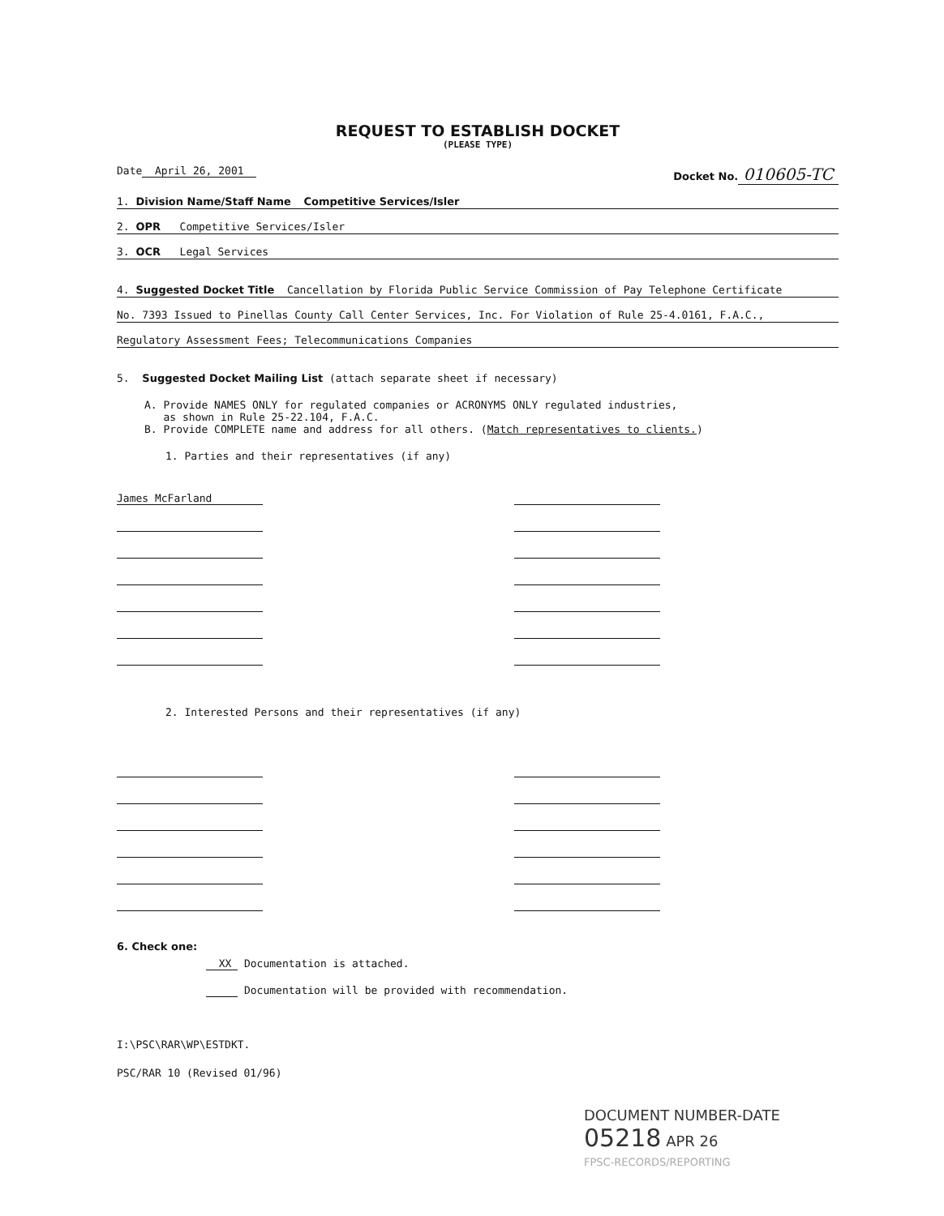REQUEST TO ESTABLISH DOCKET
(PLEASE TYPE)
Date April 26, 2001 Docket No. 010605-TC
1. Division Name/Staff Name Competitive Services/Isler
2. OPR Competitive Services/Isler
3. OCR Legal Services
4. Suggested Docket Title Cancellation by Florida Public Service Commission of Pay Telephone Certificate
No. 7393 Issued to Pinellas County Call Center Services, Inc. For Violation of Rule 25-4.0161, F.A.C.,
Regulatory Assessment Fees; Telecommunications Companies
5. Suggested Docket Mailing List (attach separate sheet if necessary)
A. Provide NAMES ONLY for regulated companies or ACRONYMS ONLY regulated industries,
as shown in Rule 25-22.104, F.A.C.
B. Provide COMPLETE name and address for all others. (Match representatives to clients.)
1. Parties and their representatives (if any)
James McFarland
2. Interested Persons and their representatives (if any)
6. Check one:
XX Documentation is attached.
Documentation will be provided with recommendation.
I:\PSC\RAR\WP\ESTDKT.
PSC/RAR 10 (Revised 01/96)
DOCUMENT NUMBER-DATE
05218 APR 26
FPSC-RECORDS/REPORTING